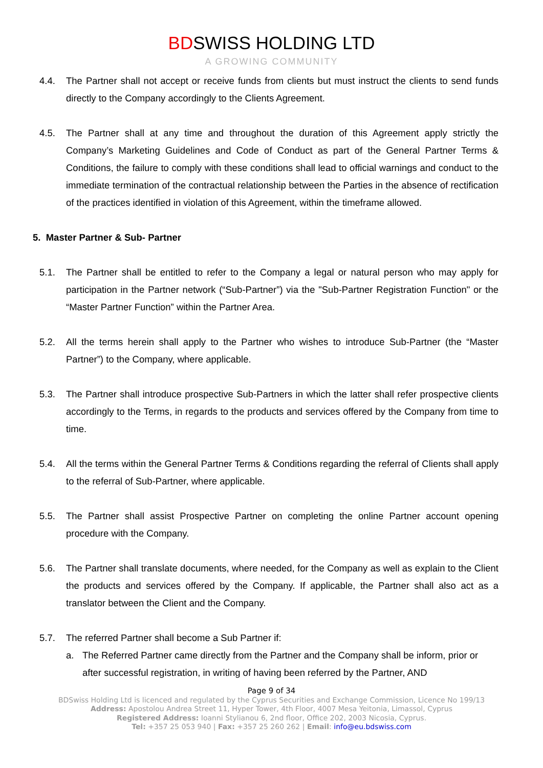BDSWISS HOLDING LTD
A GROWING COMMUNITY
4.4. The Partner shall not accept or receive funds from clients but must instruct the clients to send funds directly to the Company accordingly to the Clients Agreement.
4.5. The Partner shall at any time and throughout the duration of this Agreement apply strictly the Company’s Marketing Guidelines and Code of Conduct as part of the General Partner Terms & Conditions, the failure to comply with these conditions shall lead to official warnings and conduct to the immediate termination of the contractual relationship between the Parties in the absence of rectification of the practices identified in violation of this Agreement, within the timeframe allowed.
5. Master Partner & Sub- Partner
5.1. The Partner shall be entitled to refer to the Company a legal or natural person who may apply for participation in the Partner network (“Sub-Partner”) via the "Sub-Partner Registration Function" or the “Master Partner Function” within the Partner Area.
5.2. All the terms herein shall apply to the Partner who wishes to introduce Sub-Partner (the “Master Partner”) to the Company, where applicable.
5.3. The Partner shall introduce prospective Sub-Partners in which the latter shall refer prospective clients accordingly to the Terms, in regards to the products and services offered by the Company from time to time.
5.4. All the terms within the General Partner Terms & Conditions regarding the referral of Clients shall apply to the referral of Sub-Partner, where applicable.
5.5. The Partner shall assist Prospective Partner on completing the online Partner account opening procedure with the Company.
5.6. The Partner shall translate documents, where needed, for the Company as well as explain to the Client the products and services offered by the Company. If applicable, the Partner shall also act as a translator between the Client and the Company.
5.7. The referred Partner shall become a Sub Partner if:
a. The Referred Partner came directly from the Partner and the Company shall be inform, prior or after successful registration, in writing of having been referred by the Partner, AND
Page 9 of 34
BDSwiss Holding Ltd is licenced and regulated by the Cyprus Securities and Exchange Commission, Licence No 199/13
Address: Apostolou Andrea Street 11, Hyper Tower, 4th Floor, 4007 Mesa Yeitonia, Limassol, Cyprus
Registered Address: Ioanni Stylianou 6, 2nd floor, Office 202, 2003 Nicosia, Cyprus.
Tel: +357 25 053 940 | Fax: +357 25 260 262 | Email: info@eu.bdswiss.com